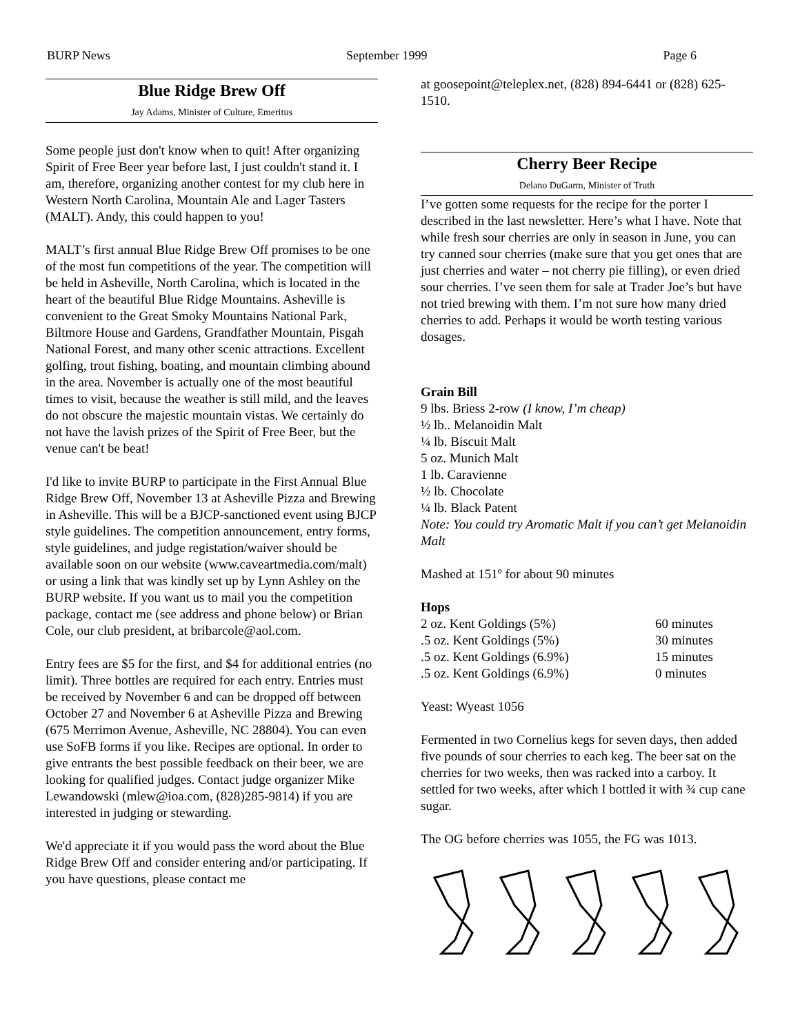BURP News September 1999 Page 6
Blue Ridge Brew Off
Jay Adams, Minister of Culture, Emeritus
Some people just don't know when to quit! After organizing Spirit of Free Beer year before last, I just couldn't stand it. I am, therefore, organizing another contest for my club here in Western North Carolina, Mountain Ale and Lager Tasters (MALT). Andy, this could happen to you!
MALT’s first annual Blue Ridge Brew Off promises to be one of the most fun competitions of the year. The competition will be held in Asheville, North Carolina, which is located in the heart of the beautiful Blue Ridge Mountains. Asheville is convenient to the Great Smoky Mountains National Park, Biltmore House and Gardens, Grandfather Mountain, Pisgah National Forest, and many other scenic attractions. Excellent golfing, trout fishing, boating, and mountain climbing abound in the area. November is actually one of the most beautiful times to visit, because the weather is still mild, and the leaves do not obscure the majestic mountain vistas. We certainly do not have the lavish prizes of the Spirit of Free Beer, but the venue can't be beat!
I'd like to invite BURP to participate in the First Annual Blue Ridge Brew Off, November 13 at Asheville Pizza and Brewing in Asheville. This will be a BJCP-sanctioned event using BJCP style guidelines. The competition announcement, entry forms, style guidelines, and judge registation/waiver should be available soon on our website (www.caveartmedia.com/malt) or using a link that was kindly set up by Lynn Ashley on the BURP website. If you want us to mail you the competition package, contact me (see address and phone below) or Brian Cole, our club president, at bribarcole@aol.com.
Entry fees are $5 for the first, and $4 for additional entries (no limit). Three bottles are required for each entry. Entries must be received by November 6 and can be dropped off between October 27 and November 6 at Asheville Pizza and Brewing (675 Merrimon Avenue, Asheville, NC 28804). You can even use SoFB forms if you like. Recipes are optional. In order to give entrants the best possible feedback on their beer, we are looking for qualified judges. Contact judge organizer Mike Lewandowski (mlew@ioa.com, (828)285-9814) if you are interested in judging or stewarding.
We'd appreciate it if you would pass the word about the Blue Ridge Brew Off and consider entering and/or participating. If you have questions, please contact me
at goosepoint@teleplex.net, (828) 894-6441 or (828) 625-1510.
Cherry Beer Recipe
Delano DuGarm, Minister of Truth
I’ve gotten some requests for the recipe for the porter I described in the last newsletter. Here’s what I have. Note that while fresh sour cherries are only in season in June, you can try canned sour cherries (make sure that you get ones that are just cherries and water – not cherry pie filling), or even dried sour cherries. I’ve seen them for sale at Trader Joe’s but have not tried brewing with them. I’m not sure how many dried cherries to add. Perhaps it would be worth testing various dosages.
Grain Bill
9 lbs. Briess 2-row (I know, I’m cheap)
½ lb.. Melanoidin Malt
¼ lb. Biscuit Malt
5 oz. Munich Malt
1 lb. Caravienne
½ lb. Chocolate
¼ lb. Black Patent
Note: You could try Aromatic Malt if you can’t get Melanoidin Malt
Mashed at 151º for about 90 minutes
Hops
| 2 oz. Kent Goldings (5%) | 60 minutes |
| .5 oz. Kent Goldings (5%) | 30 minutes |
| .5 oz. Kent Goldings (6.9%) | 15 minutes |
| .5 oz. Kent Goldings (6.9%) | 0 minutes |
Yeast: Wyeast 1056
Fermented in two Cornelius kegs for seven days, then added five pounds of sour cherries to each keg. The beer sat on the cherries for two weeks, then was racked into a carboy. It settled for two weeks, after which I bottled it with ¾ cup cane sugar.
The OG before cherries was 1055, the FG was 1013.